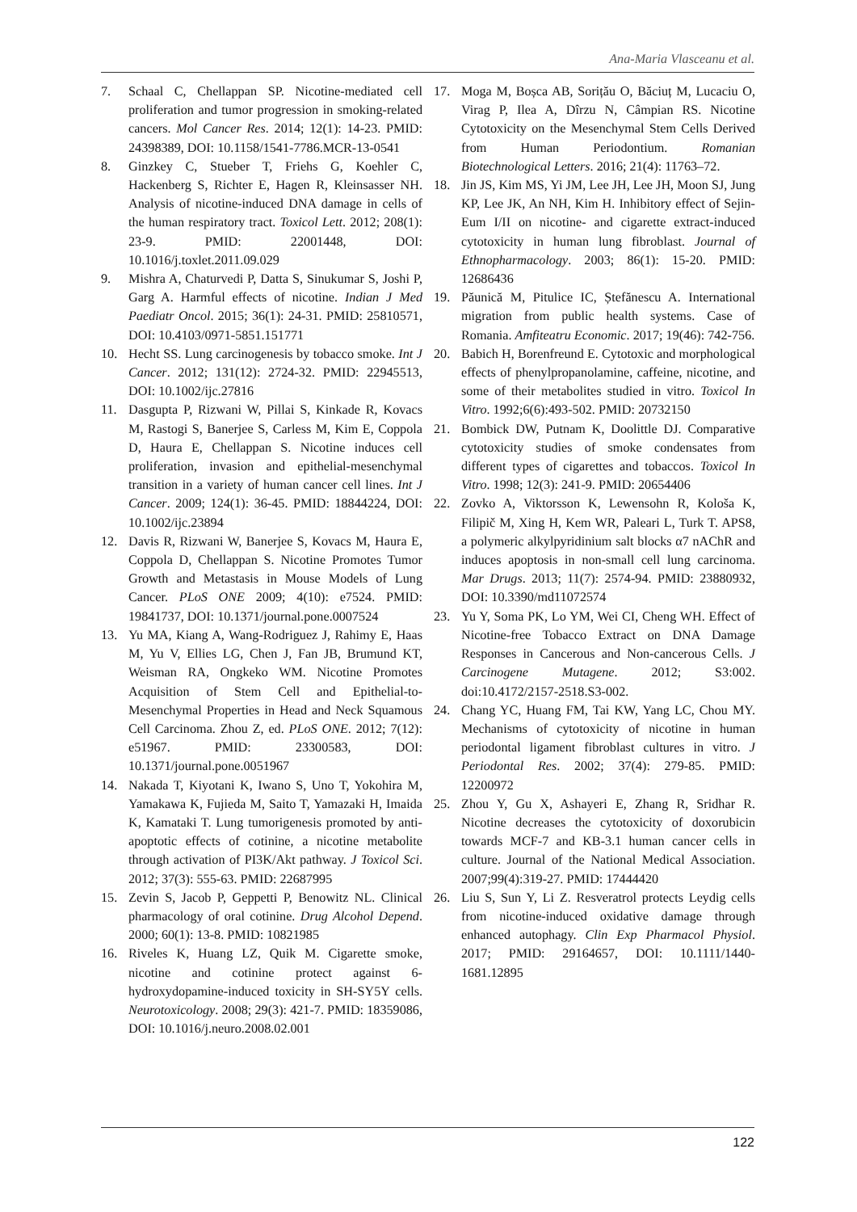Ana-Maria Vlasceanu et al.
7. Schaal C, Chellappan SP. Nicotine-mediated cell proliferation and tumor progression in smoking-related cancers. Mol Cancer Res. 2014; 12(1): 14-23. PMID: 24398389, DOI: 10.1158/1541-7786.MCR-13-0541
8. Ginzkey C, Stueber T, Friehs G, Koehler C, Hackenberg S, Richter E, Hagen R, Kleinsasser NH. Analysis of nicotine-induced DNA damage in cells of the human respiratory tract. Toxicol Lett. 2012; 208(1): 23-9. PMID: 22001448, DOI: 10.1016/j.toxlet.2011.09.029
9. Mishra A, Chaturvedi P, Datta S, Sinukumar S, Joshi P, Garg A. Harmful effects of nicotine. Indian J Med Paediatr Oncol. 2015; 36(1): 24-31. PMID: 25810571, DOI: 10.4103/0971-5851.151771
10. Hecht SS. Lung carcinogenesis by tobacco smoke. Int J Cancer. 2012; 131(12): 2724-32. PMID: 22945513, DOI: 10.1002/ijc.27816
11. Dasgupta P, Rizwani W, Pillai S, Kinkade R, Kovacs M, Rastogi S, Banerjee S, Carless M, Kim E, Coppola D, Haura E, Chellappan S. Nicotine induces cell proliferation, invasion and epithelial-mesenchymal transition in a variety of human cancer cell lines. Int J Cancer. 2009; 124(1): 36-45. PMID: 18844224, DOI: 10.1002/ijc.23894
12. Davis R, Rizwani W, Banerjee S, Kovacs M, Haura E, Coppola D, Chellappan S. Nicotine Promotes Tumor Growth and Metastasis in Mouse Models of Lung Cancer. PLoS ONE 2009; 4(10): e7524. PMID: 19841737, DOI: 10.1371/journal.pone.0007524
13. Yu MA, Kiang A, Wang-Rodriguez J, Rahimy E, Haas M, Yu V, Ellies LG, Chen J, Fan JB, Brumund KT, Weisman RA, Ongkeko WM. Nicotine Promotes Acquisition of Stem Cell and Epithelial-to-Mesenchymal Properties in Head and Neck Squamous Cell Carcinoma. Zhou Z, ed. PLoS ONE. 2012; 7(12): e51967. PMID: 23300583, DOI: 10.1371/journal.pone.0051967
14. Nakada T, Kiyotani K, Iwano S, Uno T, Yokohira M, Yamakawa K, Fujieda M, Saito T, Yamazaki H, Imaida K, Kamataki T. Lung tumorigenesis promoted by anti-apoptotic effects of cotinine, a nicotine metabolite through activation of PI3K/Akt pathway. J Toxicol Sci. 2012; 37(3): 555-63. PMID: 22687995
15. Zevin S, Jacob P, Geppetti P, Benowitz NL. Clinical pharmacology of oral cotinine. Drug Alcohol Depend. 2000; 60(1): 13-8. PMID: 10821985
16. Riveles K, Huang LZ, Quik M. Cigarette smoke, nicotine and cotinine protect against 6-hydroxydopamine-induced toxicity in SH-SY5Y cells. Neurotoxicology. 2008; 29(3): 421-7. PMID: 18359086, DOI: 10.1016/j.neuro.2008.02.001
17. Moga M, Boșca AB, Sorițău O, Băciuț M, Lucaciu O, Virag P, Ilea A, Dîrzu N, Câmpian RS. Nicotine Cytotoxicity on the Mesenchymal Stem Cells Derived from Human Periodontium. Romanian Biotechnological Letters. 2016; 21(4): 11763–72.
18. Jin JS, Kim MS, Yi JM, Lee JH, Lee JH, Moon SJ, Jung KP, Lee JK, An NH, Kim H. Inhibitory effect of Sejin-Eum I/II on nicotine- and cigarette extract-induced cytotoxicity in human lung fibroblast. Journal of Ethnopharmacology. 2003; 86(1): 15-20. PMID: 12686436
19. Păunică M, Pitulice IC, Ștefănescu A. International migration from public health systems. Case of Romania. Amfiteatru Economic. 2017; 19(46): 742-756.
20. Babich H, Borenfreund E. Cytotoxic and morphological effects of phenylpropanolamine, caffeine, nicotine, and some of their metabolites studied in vitro. Toxicol In Vitro. 1992;6(6):493-502. PMID: 20732150
21. Bombick DW, Putnam K, Doolittle DJ. Comparative cytotoxicity studies of smoke condensates from different types of cigarettes and tobaccos. Toxicol In Vitro. 1998; 12(3): 241-9. PMID: 20654406
22. Zovko A, Viktorsson K, Lewensohn R, Kološa K, Filipič M, Xing H, Kem WR, Paleari L, Turk T. APS8, a polymeric alkylpyridinium salt blocks α7 nAChR and induces apoptosis in non-small cell lung carcinoma. Mar Drugs. 2013; 11(7): 2574-94. PMID: 23880932, DOI: 10.3390/md11072574
23. Yu Y, Soma PK, Lo YM, Wei CI, Cheng WH. Effect of Nicotine-free Tobacco Extract on DNA Damage Responses in Cancerous and Non-cancerous Cells. J Carcinogene Mutagene. 2012; S3:002. doi:10.4172/2157-2518.S3-002.
24. Chang YC, Huang FM, Tai KW, Yang LC, Chou MY. Mechanisms of cytotoxicity of nicotine in human periodontal ligament fibroblast cultures in vitro. J Periodontal Res. 2002; 37(4): 279-85. PMID: 12200972
25. Zhou Y, Gu X, Ashayeri E, Zhang R, Sridhar R. Nicotine decreases the cytotoxicity of doxorubicin towards MCF-7 and KB-3.1 human cancer cells in culture. Journal of the National Medical Association. 2007;99(4):319-27. PMID: 17444420
26. Liu S, Sun Y, Li Z. Resveratrol protects Leydig cells from nicotine-induced oxidative damage through enhanced autophagy. Clin Exp Pharmacol Physiol. 2017; PMID: 29164657, DOI: 10.1111/1440-1681.12895
122